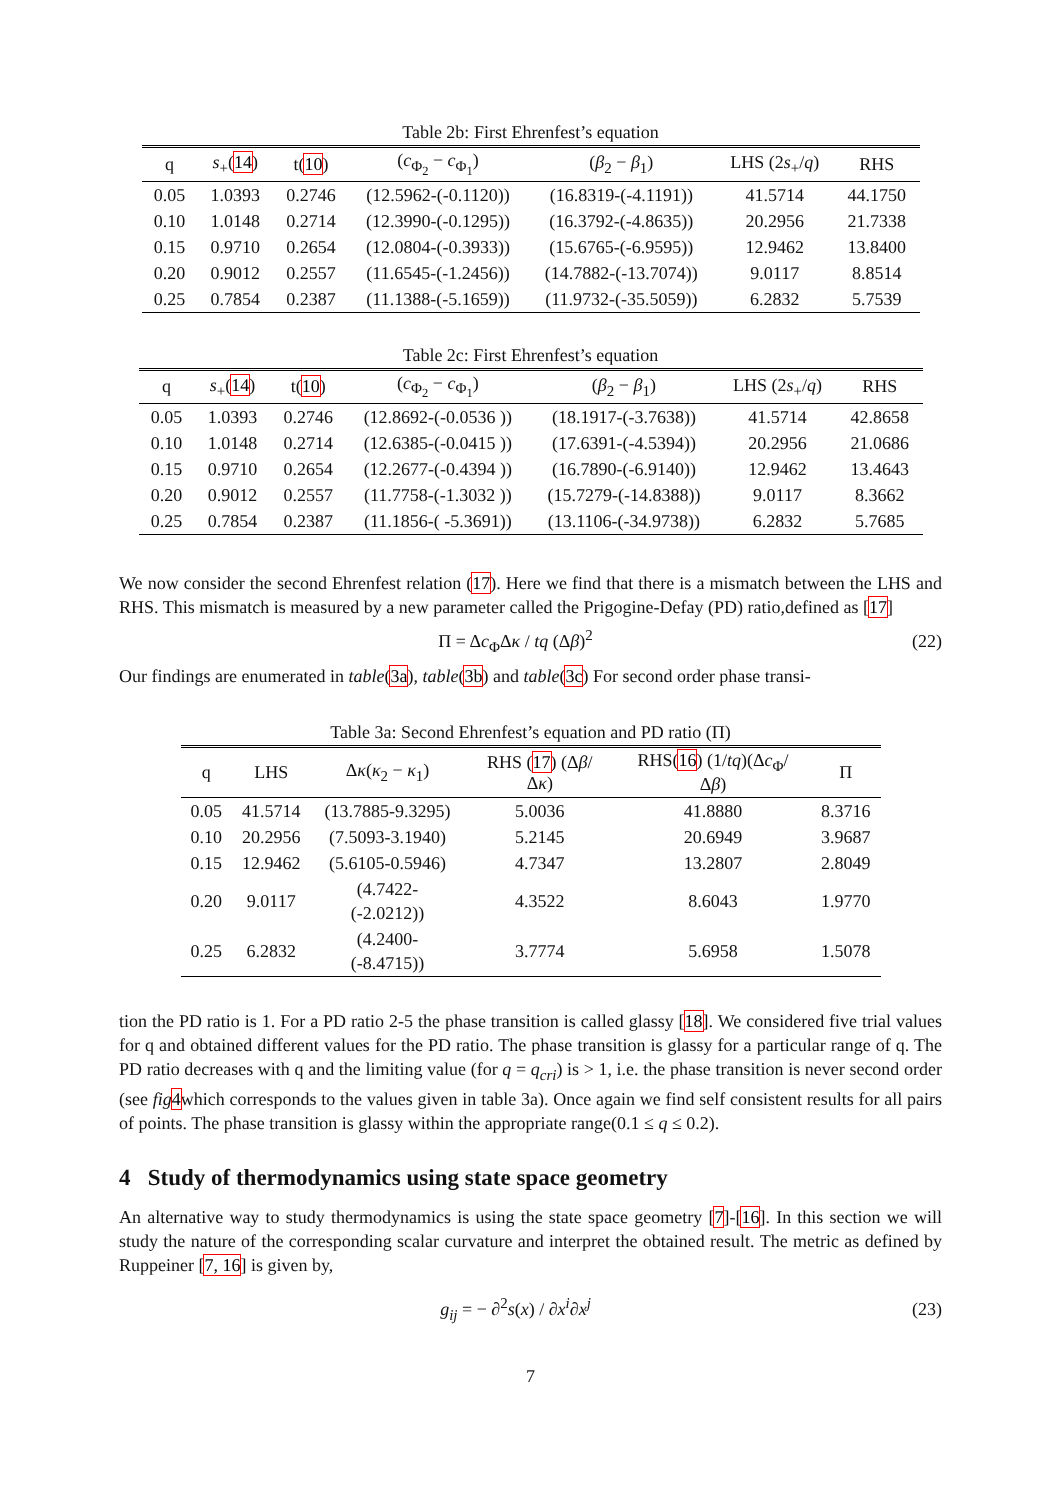Table 2b: First Ehrenfest’s equation
| q | s<sub>+</sub>( 14 ) | t( 10 ) | ( c<sub>Φ<sub>2</sub></sub> − c<sub>Φ<sub>1</sub></sub>) | ( β<sub>2</sub> − β<sub>1</sub>) | LHS (2 s<sub>+</sub>/ q ) | RHS |
| --- | --- | --- | --- | --- | --- | --- |
| 0.05 | 1.0393 | 0.2746 | (12.5962-(-0.1120)) | (16.8319-(-4.1191)) | 41.5714 | 44.1750 |
| 0.10 | 1.0148 | 0.2714 | (12.3990-(-0.1295)) | (16.3792-(-4.8635)) | 20.2956 | 21.7338 |
| 0.15 | 0.9710 | 0.2654 | (12.0804-(-0.3933)) | (15.6765-(-6.9595)) | 12.9462 | 13.8400 |
| 0.20 | 0.9012 | 0.2557 | (11.6545-(-1.2456)) | (14.7882-(-13.7074)) | 9.0117 | 8.8514 |
| 0.25 | 0.7854 | 0.2387 | (11.1388-(-5.1659)) | (11.9732-(-35.5059)) | 6.2832 | 5.7539 |
Table 2c: First Ehrenfest’s equation
| q | s<sub>+</sub>( 14 ) | t( 10 ) | ( c<sub>Φ<sub>2</sub></sub> − c<sub>Φ<sub>1</sub></sub>) | ( β<sub>2</sub> − β<sub>1</sub>) | LHS (2 s<sub>+</sub>/ q ) | RHS |
| --- | --- | --- | --- | --- | --- | --- |
| 0.05 | 1.0393 | 0.2746 | (12.8692-(-0.0536 )) | (18.1917-(-3.7638)) | 41.5714 | 42.8658 |
| 0.10 | 1.0148 | 0.2714 | (12.6385-(-0.0415 )) | (17.6391-(-4.5394)) | 20.2956 | 21.0686 |
| 0.15 | 0.9710 | 0.2654 | (12.2677-(-0.4394 )) | (16.7890-(-6.9140)) | 12.9462 | 13.4643 |
| 0.20 | 0.9012 | 0.2557 | (11.7758-(-1.3032 )) | (15.7279-(-14.8388)) | 9.0117 | 8.3662 |
| 0.25 | 0.7854 | 0.2387 | (11.1856-( -5.3691)) | (13.1106-(-34.9738)) | 6.2832 | 5.7685 |
We now consider the second Ehrenfest relation (17). Here we find that there is a mismatch between the LHS and RHS. This mismatch is measured by a new parameter called the Prigogine-Defay (PD) ratio,defined as [17]
Π = Δc<sub>Φ</sub>Δκ / tq (Δβ)<sup>2</sup> (22)
Our findings are enumerated in table(3a), table(3b) and table(3c) For second order phase transi-
Table 3a: Second Ehrenfest’s equation and PD ratio (Π)
| q | LHS | Δ κ ( κ<sub>2</sub> − κ<sub>1</sub>) | RHS ( 17 ) (Δ β /Δ κ ) | RHS( 16 ) (1/ tq )(Δ c<sub>Φ</sub>/Δ β ) | Π |
| --- | --- | --- | --- | --- | --- |
| 0.05 | 41.5714 | (13.7885-9.3295) | 5.0036 | 41.8880 | 8.3716 |
| 0.10 | 20.2956 | (7.5093-3.1940) | 5.2145 | 20.6949 | 3.9687 |
| 0.15 | 12.9462 | (5.6105-0.5946) | 4.7347 | 13.2807 | 2.8049 |
| 0.20 | 9.0117 | (4.7422-(-2.0212)) | 4.3522 | 8.6043 | 1.9770 |
| 0.25 | 6.2832 | (4.2400-(-8.4715)) | 3.7774 | 5.6958 | 1.5078 |
tion the PD ratio is 1. For a PD ratio 2-5 the phase transition is called glassy [18]. We considered five trial values for q and obtained different values for the PD ratio. The phase transition is glassy for a particular range of q. The PD ratio decreases with q and the limiting value (for q = q<sub>cri</sub>) is > 1, i.e. the phase transition is never second order (see fig 4which corresponds to the values given in table 3a). Once again we find self consistent results for all pairs of points. The phase transition is glassy within the appropriate range(0.1 ≤ q ≤ 0.2).
4 Study of thermodynamics using state space geometry
An alternative way to study thermodynamics is using the state space geometry [7]-[16]. In this section we will study the nature of the corresponding scalar curvature and interpret the obtained result. The metric as defined by Ruppeiner [7, 16] is given by,
g<sub>ij</sub> = − ∂<sup>2</sup>s(x) / ∂x<sup>i</sup>∂x<sup>j</sup> (23)
7